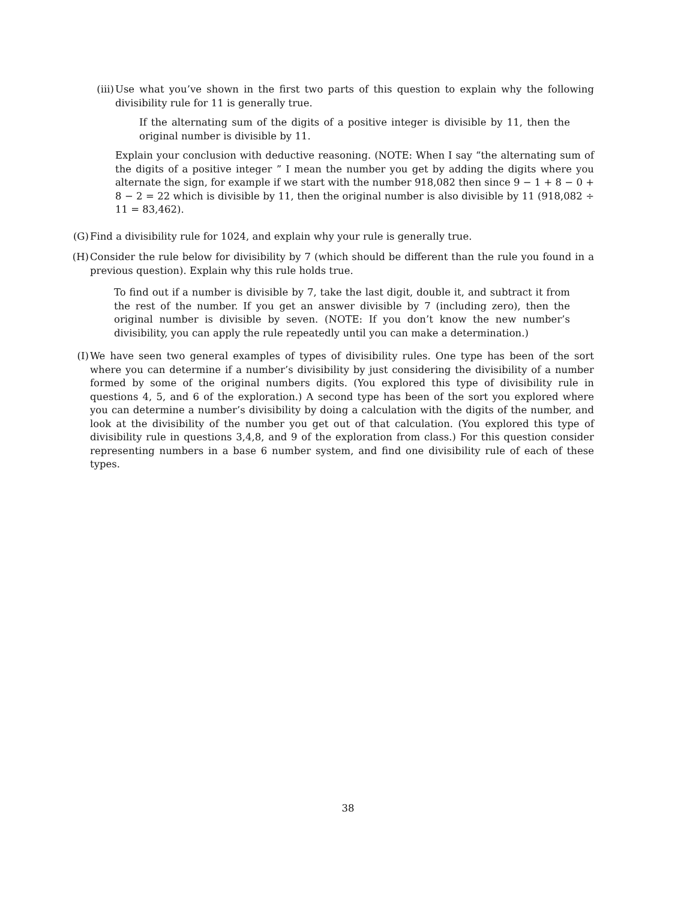(iii) Use what you’ve shown in the first two parts of this question to explain why the following divisibility rule for 11 is generally true.
If the alternating sum of the digits of a positive integer is divisible by 11, then the original number is divisible by 11.
Explain your conclusion with deductive reasoning. (NOTE: When I say “the alternating sum of the digits of a positive integer ” I mean the number you get by adding the digits where you alternate the sign, for example if we start with the number 918,082 then since 9 − 1 + 8 − 0 + 8 − 2 = 22 which is divisible by 11, then the original number is also divisible by 11 (918,082 ÷ 11 = 83,462).
(G) Find a divisibility rule for 1024, and explain why your rule is generally true.
(H) Consider the rule below for divisibility by 7 (which should be different than the rule you found in a previous question). Explain why this rule holds true.
To find out if a number is divisible by 7, take the last digit, double it, and subtract it from the rest of the number. If you get an answer divisible by 7 (including zero), then the original number is divisible by seven. (NOTE: If you don’t know the new number’s divisibility, you can apply the rule repeatedly until you can make a determination.)
(I) We have seen two general examples of types of divisibility rules. One type has been of the sort where you can determine if a number’s divisibility by just considering the divisibility of a number formed by some of the original numbers digits. (You explored this type of divisibility rule in questions 4, 5, and 6 of the exploration.) A second type has been of the sort you explored where you can determine a number’s divisibility by doing a calculation with the digits of the number, and look at the divisibility of the number you get out of that calculation. (You explored this type of divisibility rule in questions 3,4,8, and 9 of the exploration from class.) For this question consider representing numbers in a base 6 number system, and find one divisibility rule of each of these types.
38